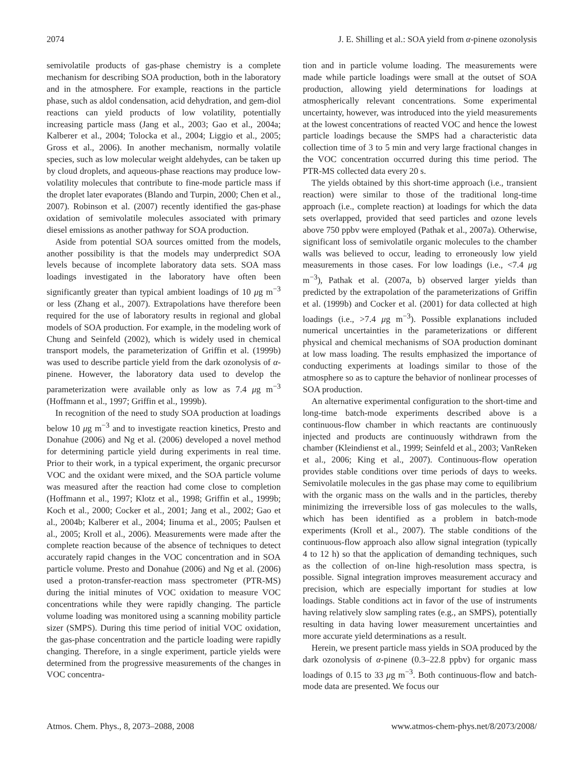2074 J. E. Shilling et al.: SOA yield from α-pinene ozonolysis
semivolatile products of gas-phase chemistry is a complete mechanism for describing SOA production, both in the laboratory and in the atmosphere. For example, reactions in the particle phase, such as aldol condensation, acid dehydration, and gem-diol reactions can yield products of low volatility, potentially increasing particle mass (Jang et al., 2003; Gao et al., 2004a; Kalberer et al., 2004; Tolocka et al., 2004; Liggio et al., 2005; Gross et al., 2006). In another mechanism, normally volatile species, such as low molecular weight aldehydes, can be taken up by cloud droplets, and aqueous-phase reactions may produce low-volatility molecules that contribute to fine-mode particle mass if the droplet later evaporates (Blando and Turpin, 2000; Chen et al., 2007). Robinson et al. (2007) recently identified the gas-phase oxidation of semivolatile molecules associated with primary diesel emissions as another pathway for SOA production.
Aside from potential SOA sources omitted from the models, another possibility is that the models may underpredict SOA levels because of incomplete laboratory data sets. SOA mass loadings investigated in the laboratory have often been significantly greater than typical ambient loadings of 10 μg m<sup>−3</sup> or less (Zhang et al., 2007). Extrapolations have therefore been required for the use of laboratory results in regional and global models of SOA production. For example, in the modeling work of Chung and Seinfeld (2002), which is widely used in chemical transport models, the parameterization of Griffin et al. (1999b) was used to describe particle yield from the dark ozonolysis of α-pinene. However, the laboratory data used to develop the parameterization were available only as low as 7.4 μg m<sup>−3</sup> (Hoffmann et al., 1997; Griffin et al., 1999b).
In recognition of the need to study SOA production at loadings below 10 μg m<sup>−3</sup> and to investigate reaction kinetics, Presto and Donahue (2006) and Ng et al. (2006) developed a novel method for determining particle yield during experiments in real time. Prior to their work, in a typical experiment, the organic precursor VOC and the oxidant were mixed, and the SOA particle volume was measured after the reaction had come close to completion (Hoffmann et al., 1997; Klotz et al., 1998; Griffin et al., 1999b; Koch et al., 2000; Cocker et al., 2001; Jang et al., 2002; Gao et al., 2004b; Kalberer et al., 2004; Iinuma et al., 2005; Paulsen et al., 2005; Kroll et al., 2006). Measurements were made after the complete reaction because of the absence of techniques to detect accurately rapid changes in the VOC concentration and in SOA particle volume. Presto and Donahue (2006) and Ng et al. (2006) used a proton-transfer-reaction mass spectrometer (PTR-MS) during the initial minutes of VOC oxidation to measure VOC concentrations while they were rapidly changing. The particle volume loading was monitored using a scanning mobility particle sizer (SMPS). During this time period of initial VOC oxidation, the gas-phase concentration and the particle loading were rapidly changing. Therefore, in a single experiment, particle yields were determined from the progressive measurements of the changes in VOC concentra-
tion and in particle volume loading. The measurements were made while particle loadings were small at the outset of SOA production, allowing yield determinations for loadings at atmospherically relevant concentrations. Some experimental uncertainty, however, was introduced into the yield measurements at the lowest concentrations of reacted VOC and hence the lowest particle loadings because the SMPS had a characteristic data collection time of 3 to 5 min and very large fractional changes in the VOC concentration occurred during this time period. The PTR-MS collected data every 20 s.
The yields obtained by this short-time approach (i.e., transient reaction) were similar to those of the traditional long-time approach (i.e., complete reaction) at loadings for which the data sets overlapped, provided that seed particles and ozone levels above 750 ppbv were employed (Pathak et al., 2007a). Otherwise, significant loss of semivolatile organic molecules to the chamber walls was believed to occur, leading to erroneously low yield measurements in those cases. For low loadings (i.e., <7.4 μg m<sup>−3</sup>), Pathak et al. (2007a, b) observed larger yields than predicted by the extrapolation of the parameterizations of Griffin et al. (1999b) and Cocker et al. (2001) for data collected at high loadings (i.e., >7.4 μg m<sup>−3</sup>). Possible explanations included numerical uncertainties in the parameterizations or different physical and chemical mechanisms of SOA production dominant at low mass loading. The results emphasized the importance of conducting experiments at loadings similar to those of the atmosphere so as to capture the behavior of nonlinear processes of SOA production.
An alternative experimental configuration to the short-time and long-time batch-mode experiments described above is a continuous-flow chamber in which reactants are continuously injected and products are continuously withdrawn from the chamber (Kleindienst et al., 1999; Seinfeld et al., 2003; VanReken et al., 2006; King et al., 2007). Continuous-flow operation provides stable conditions over time periods of days to weeks. Semivolatile molecules in the gas phase may come to equilibrium with the organic mass on the walls and in the particles, thereby minimizing the irreversible loss of gas molecules to the walls, which has been identified as a problem in batch-mode experiments (Kroll et al., 2007). The stable conditions of the continuous-flow approach also allow signal integration (typically 4 to 12 h) so that the application of demanding techniques, such as the collection of on-line high-resolution mass spectra, is possible. Signal integration improves measurement accuracy and precision, which are especially important for studies at low loadings. Stable conditions act in favor of the use of instruments having relatively slow sampling rates (e.g., an SMPS), potentially resulting in data having lower measurement uncertainties and more accurate yield determinations as a result.
Herein, we present particle mass yields in SOA produced by the dark ozonolysis of α-pinene (0.3–22.8 ppbv) for organic mass loadings of 0.15 to 33 μg m<sup>−3</sup>. Both continuous-flow and batch-mode data are presented. We focus our
Atmos. Chem. Phys., 8, 2073–2088, 2008 www.atmos-chem-phys.net/8/2073/2008/